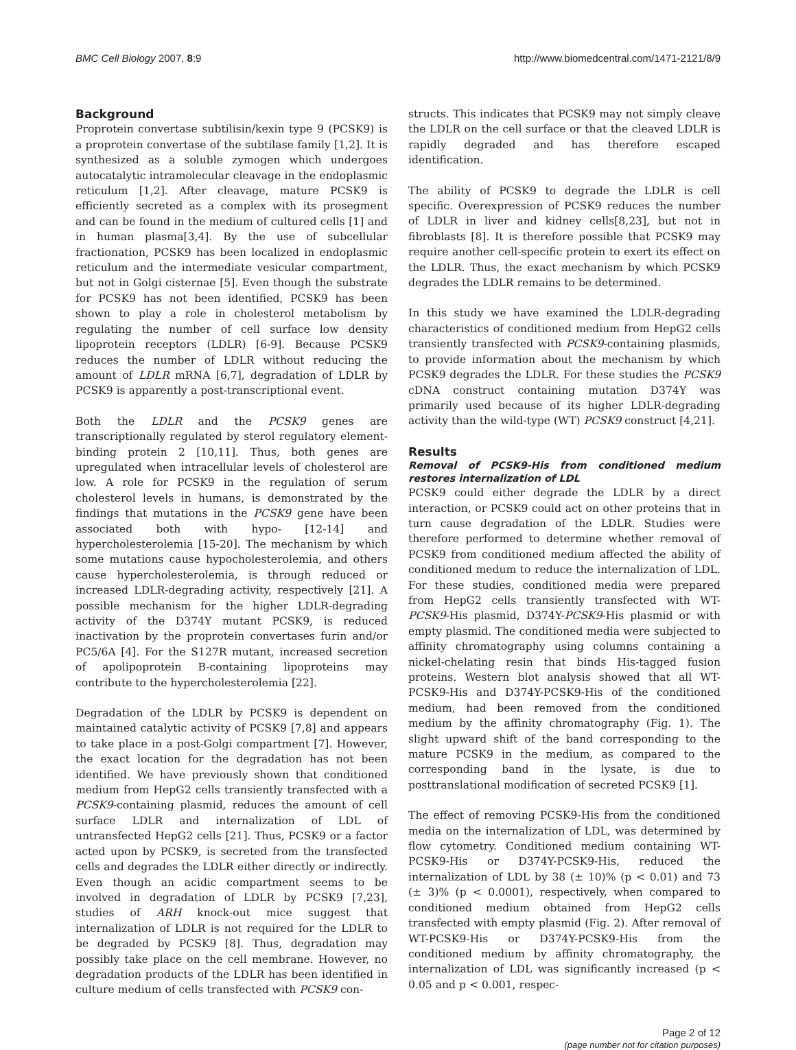BMC Cell Biology 2007, 8:9 http://www.biomedcentral.com/1471-2121/8/9
Background
Proprotein convertase subtilisin/kexin type 9 (PCSK9) is a proprotein convertase of the subtilase family [1,2]. It is synthesized as a soluble zymogen which undergoes autocatalytic intramolecular cleavage in the endoplasmic reticulum [1,2]. After cleavage, mature PCSK9 is efficiently secreted as a complex with its prosegment and can be found in the medium of cultured cells [1] and in human plasma[3,4]. By the use of subcellular fractionation, PCSK9 has been localized in endoplasmic reticulum and the intermediate vesicular compartment, but not in Golgi cisternae [5]. Even though the substrate for PCSK9 has not been identified, PCSK9 has been shown to play a role in cholesterol metabolism by regulating the number of cell surface low density lipoprotein receptors (LDLR) [6-9]. Because PCSK9 reduces the number of LDLR without reducing the amount of LDLR mRNA [6,7], degradation of LDLR by PCSK9 is apparently a post-transcriptional event.
Both the LDLR and the PCSK9 genes are transcriptionally regulated by sterol regulatory element-binding protein 2 [10,11]. Thus, both genes are upregulated when intracellular levels of cholesterol are low. A role for PCSK9 in the regulation of serum cholesterol levels in humans, is demonstrated by the findings that mutations in the PCSK9 gene have been associated both with hypo- [12-14] and hypercholesterolemia [15-20]. The mechanism by which some mutations cause hypocholesterolemia, and others cause hypercholesterolemia, is through reduced or increased LDLR-degrading activity, respectively [21]. A possible mechanism for the higher LDLR-degrading activity of the D374Y mutant PCSK9, is reduced inactivation by the proprotein convertases furin and/or PC5/6A [4]. For the S127R mutant, increased secretion of apolipoprotein B-containing lipoproteins may contribute to the hypercholesterolemia [22].
Degradation of the LDLR by PCSK9 is dependent on maintained catalytic activity of PCSK9 [7,8] and appears to take place in a post-Golgi compartment [7]. However, the exact location for the degradation has not been identified. We have previously shown that conditioned medium from HepG2 cells transiently transfected with a PCSK9-containing plasmid, reduces the amount of cell surface LDLR and internalization of LDL of untransfected HepG2 cells [21]. Thus, PCSK9 or a factor acted upon by PCSK9, is secreted from the transfected cells and degrades the LDLR either directly or indirectly. Even though an acidic compartment seems to be involved in degradation of LDLR by PCSK9 [7,23], studies of ARH knock-out mice suggest that internalization of LDLR is not required for the LDLR to be degraded by PCSK9 [8]. Thus, degradation may possibly take place on the cell membrane. However, no degradation products of the LDLR has been identified in culture medium of cells transfected with PCSK9 con-
structs. This indicates that PCSK9 may not simply cleave the LDLR on the cell surface or that the cleaved LDLR is rapidly degraded and has therefore escaped identification.
The ability of PCSK9 to degrade the LDLR is cell specific. Overexpression of PCSK9 reduces the number of LDLR in liver and kidney cells[8,23], but not in fibroblasts [8]. It is therefore possible that PCSK9 may require another cell-specific protein to exert its effect on the LDLR. Thus, the exact mechanism by which PCSK9 degrades the LDLR remains to be determined.
In this study we have examined the LDLR-degrading characteristics of conditioned medium from HepG2 cells transiently transfected with PCSK9-containing plasmids, to provide information about the mechanism by which PCSK9 degrades the LDLR. For these studies the PCSK9 cDNA construct containing mutation D374Y was primarily used because of its higher LDLR-degrading activity than the wild-type (WT) PCSK9 construct [4,21].
Results
Removal of PCSK9-His from conditioned medium restores internalization of LDL
PCSK9 could either degrade the LDLR by a direct interaction, or PCSK9 could act on other proteins that in turn cause degradation of the LDLR. Studies were therefore performed to determine whether removal of PCSK9 from conditioned medium affected the ability of conditioned medum to reduce the internalization of LDL. For these studies, conditioned media were prepared from HepG2 cells transiently transfected with WT-PCSK9-His plasmid, D374Y-PCSK9-His plasmid or with empty plasmid. The conditioned media were subjected to affinity chromatography using columns containing a nickel-chelating resin that binds His-tagged fusion proteins. Western blot analysis showed that all WT-PCSK9-His and D374Y-PCSK9-His of the conditioned medium, had been removed from the conditioned medium by the affinity chromatography (Fig. 1). The slight upward shift of the band corresponding to the mature PCSK9 in the medium, as compared to the corresponding band in the lysate, is due to posttranslational modification of secreted PCSK9 [1].
The effect of removing PCSK9-His from the conditioned media on the internalization of LDL, was determined by flow cytometry. Conditioned medium containing WT-PCSK9-His or D374Y-PCSK9-His, reduced the internalization of LDL by 38 (± 10)% (p < 0.01) and 73 (± 3)% (p < 0.0001), respectively, when compared to conditioned medium obtained from HepG2 cells transfected with empty plasmid (Fig. 2). After removal of WT-PCSK9-His or D374Y-PCSK9-His from the conditioned medium by affinity chromatography, the internalization of LDL was significantly increased (p < 0.05 and p < 0.001, respec-
Page 2 of 12
(page number not for citation purposes)